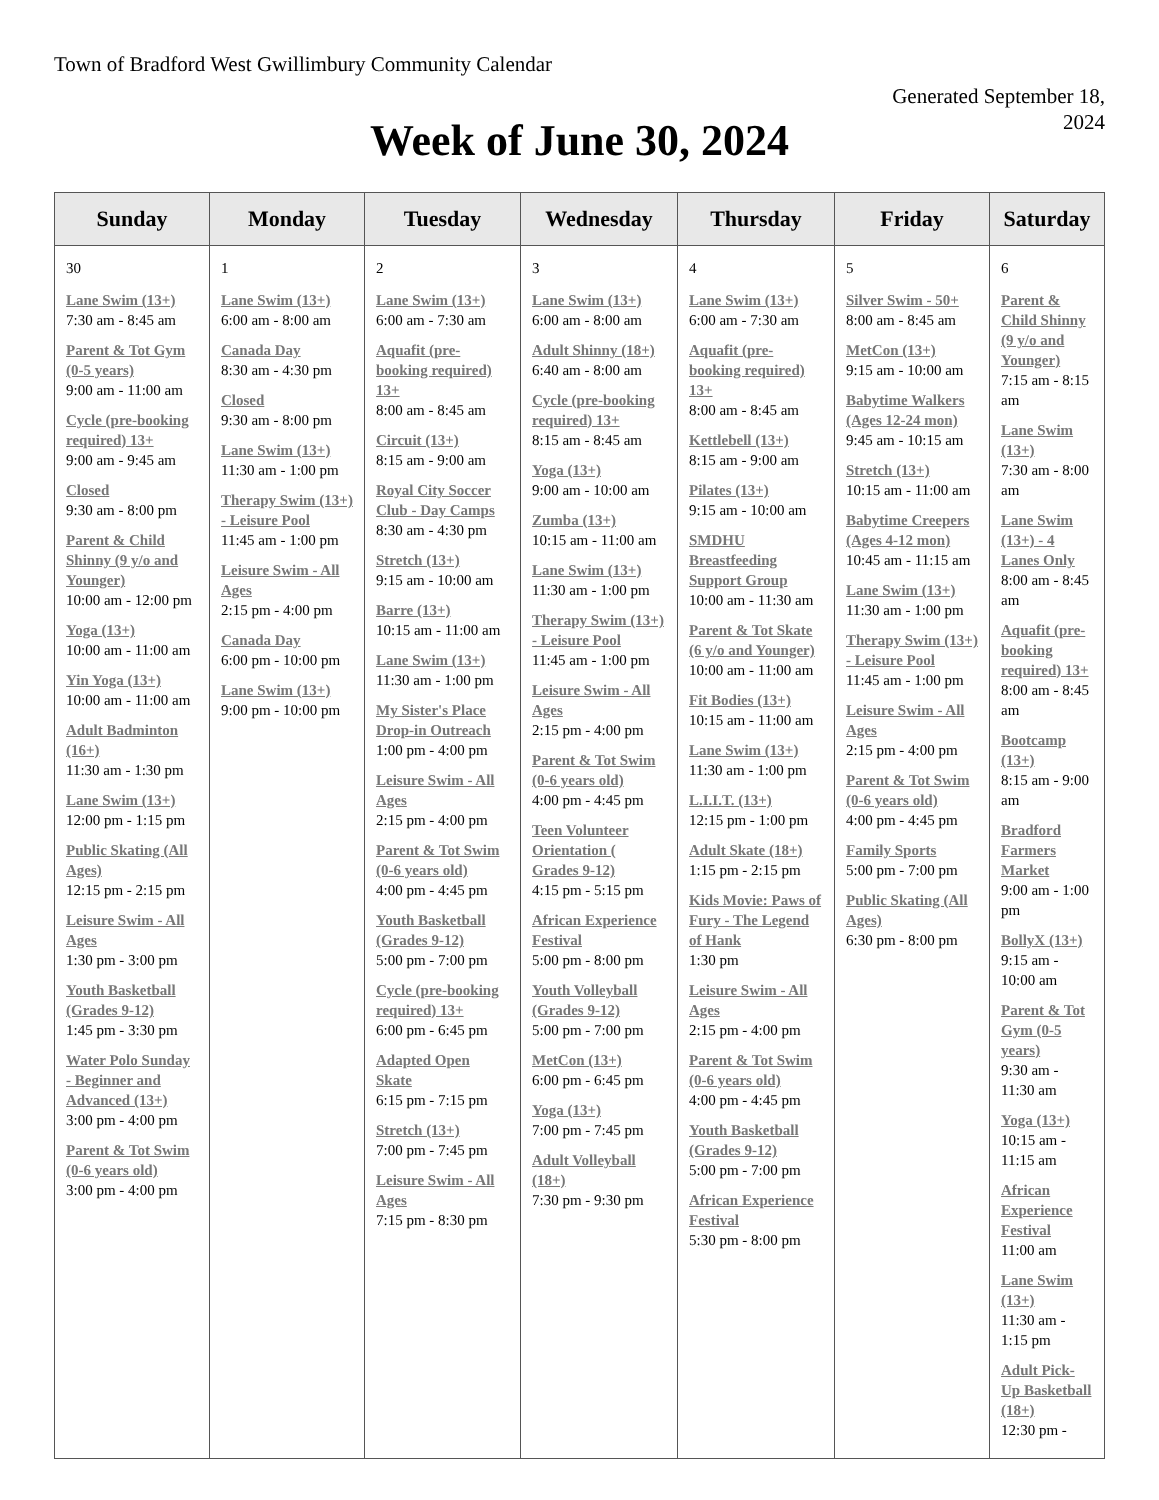Town of Bradford West Gwillimbury Community Calendar
Generated September 18,
2024
Week of June 30, 2024
| Sunday | Monday | Tuesday | Wednesday | Thursday | Friday | Saturday |
| --- | --- | --- | --- | --- | --- | --- |
| 30 Lane Swim (13+) 7:30 am - 8:45 am Parent & Tot Gym (0-5 years) 9:00 am - 11:00 am Cycle (pre-booking required) 13+ 9:00 am - 9:45 am Closed 9:30 am - 8:00 pm Parent & Child Shinny (9 y/o and Younger) 10:00 am - 12:00 pm Yoga (13+) 10:00 am - 11:00 am Yin Yoga (13+) 10:00 am - 11:00 am Adult Badminton (16+) 11:30 am - 1:30 pm Lane Swim (13+) 12:00 pm - 1:15 pm Public Skating (All Ages) 12:15 pm - 2:15 pm Leisure Swim - All Ages 1:30 pm - 3:00 pm Youth Basketball (Grades 9-12) 1:45 pm - 3:30 pm Water Polo Sunday - Beginner and Advanced (13+) 3:00 pm - 4:00 pm Parent & Tot Swim (0-6 years old) 3:00 pm - 4:00 pm | 1 Lane Swim (13+) 6:00 am - 8:00 am Canada Day 8:30 am - 4:30 pm Closed 9:30 am - 8:00 pm Lane Swim (13+) 11:30 am - 1:00 pm Therapy Swim (13+) - Leisure Pool 11:45 am - 1:00 pm Leisure Swim - All Ages 2:15 pm - 4:00 pm Canada Day 6:00 pm - 10:00 pm Lane Swim (13+) 9:00 pm - 10:00 pm | 2 Lane Swim (13+) 6:00 am - 7:30 am Aquafit (pre-booking required) 13+ 8:00 am - 8:45 am Circuit (13+) 8:15 am - 9:00 am Royal City Soccer Club - Day Camps 8:30 am - 4:30 pm Stretch (13+) 9:15 am - 10:00 am Barre (13+) 10:15 am - 11:00 am Lane Swim (13+) 11:30 am - 1:00 pm My Sister's Place Drop-in Outreach 1:00 pm - 4:00 pm Leisure Swim - All Ages 2:15 pm - 4:00 pm Parent & Tot Swim (0-6 years old) 4:00 pm - 4:45 pm Youth Basketball (Grades 9-12) 5:00 pm - 7:00 pm Cycle (pre-booking required) 13+ 6:00 pm - 6:45 pm Adapted Open Skate 6:15 pm - 7:15 pm Stretch (13+) 7:00 pm - 7:45 pm Leisure Swim - All Ages 7:15 pm - 8:30 pm | 3 Lane Swim (13+) 6:00 am - 8:00 am Adult Shinny (18+) 6:40 am - 8:00 am Cycle (pre-booking required) 13+ 8:15 am - 8:45 am Yoga (13+) 9:00 am - 10:00 am Zumba (13+) 10:15 am - 11:00 am Lane Swim (13+) 11:30 am - 1:00 pm Therapy Swim (13+) - Leisure Pool 11:45 am - 1:00 pm Leisure Swim - All Ages 2:15 pm - 4:00 pm Parent & Tot Swim (0-6 years old) 4:00 pm - 4:45 pm Teen Volunteer Orientation ( Grades 9-12) 4:15 pm - 5:15 pm African Experience Festival 5:00 pm - 8:00 pm Youth Volleyball (Grades 9-12) 5:00 pm - 7:00 pm MetCon (13+) 6:00 pm - 6:45 pm Yoga (13+) 7:00 pm - 7:45 pm Adult Volleyball (18+) 7:30 pm - 9:30 pm | 4 Lane Swim (13+) 6:00 am - 7:30 am Aquafit (pre-booking required) 13+ 8:00 am - 8:45 am Kettlebell (13+) 8:15 am - 9:00 am Pilates (13+) 9:15 am - 10:00 am SMDHU Breastfeeding Support Group 10:00 am - 11:30 am Parent & Tot Skate (6 y/o and Younger) 10:00 am - 11:00 am Fit Bodies (13+) 10:15 am - 11:00 am Lane Swim (13+) 11:30 am - 1:00 pm L.I.I.T. (13+) 12:15 pm - 1:00 pm Adult Skate (18+) 1:15 pm - 2:15 pm Kids Movie: Paws of Fury - The Legend of Hank 1:30 pm Leisure Swim - All Ages 2:15 pm - 4:00 pm Parent & Tot Swim (0-6 years old) 4:00 pm - 4:45 pm Youth Basketball (Grades 9-12) 5:00 pm - 7:00 pm African Experience Festival 5:30 pm - 8:00 pm | 5 Silver Swim - 50+ 8:00 am - 8:45 am MetCon (13+) 9:15 am - 10:00 am Babytime Walkers (Ages 12-24 mon) 9:45 am - 10:15 am Stretch (13+) 10:15 am - 11:00 am Babytime Creepers (Ages 4-12 mon) 10:45 am - 11:15 am Lane Swim (13+) 11:30 am - 1:00 pm Therapy Swim (13+) - Leisure Pool 11:45 am - 1:00 pm Leisure Swim - All Ages 2:15 pm - 4:00 pm Parent & Tot Swim (0-6 years old) 4:00 pm - 4:45 pm Family Sports 5:00 pm - 7:00 pm Public Skating (All Ages) 6:30 pm - 8:00 pm | 6 Parent & Child Shinny (9 y/o and Younger) 7:15 am - 8:15 am Lane Swim (13+) 7:30 am - 8:00 am Lane Swim (13+) - 4 Lanes Only 8:00 am - 8:45 am Aquafit (pre-booking required) 13+ 8:00 am - 8:45 am Bootcamp (13+) 8:15 am - 9:00 am Bradford Farmers Market 9:00 am - 1:00 pm BollyX (13+) 9:15 am - 10:00 am Parent & Tot Gym (0-5 years) 9:30 am - 11:30 am Yoga (13+) 10:15 am - 11:15 am African Experience Festival 11:00 am Lane Swim (13+) 11:30 am - 1:15 pm Adult Pick-Up Basketball (18+) 12:30 pm - |